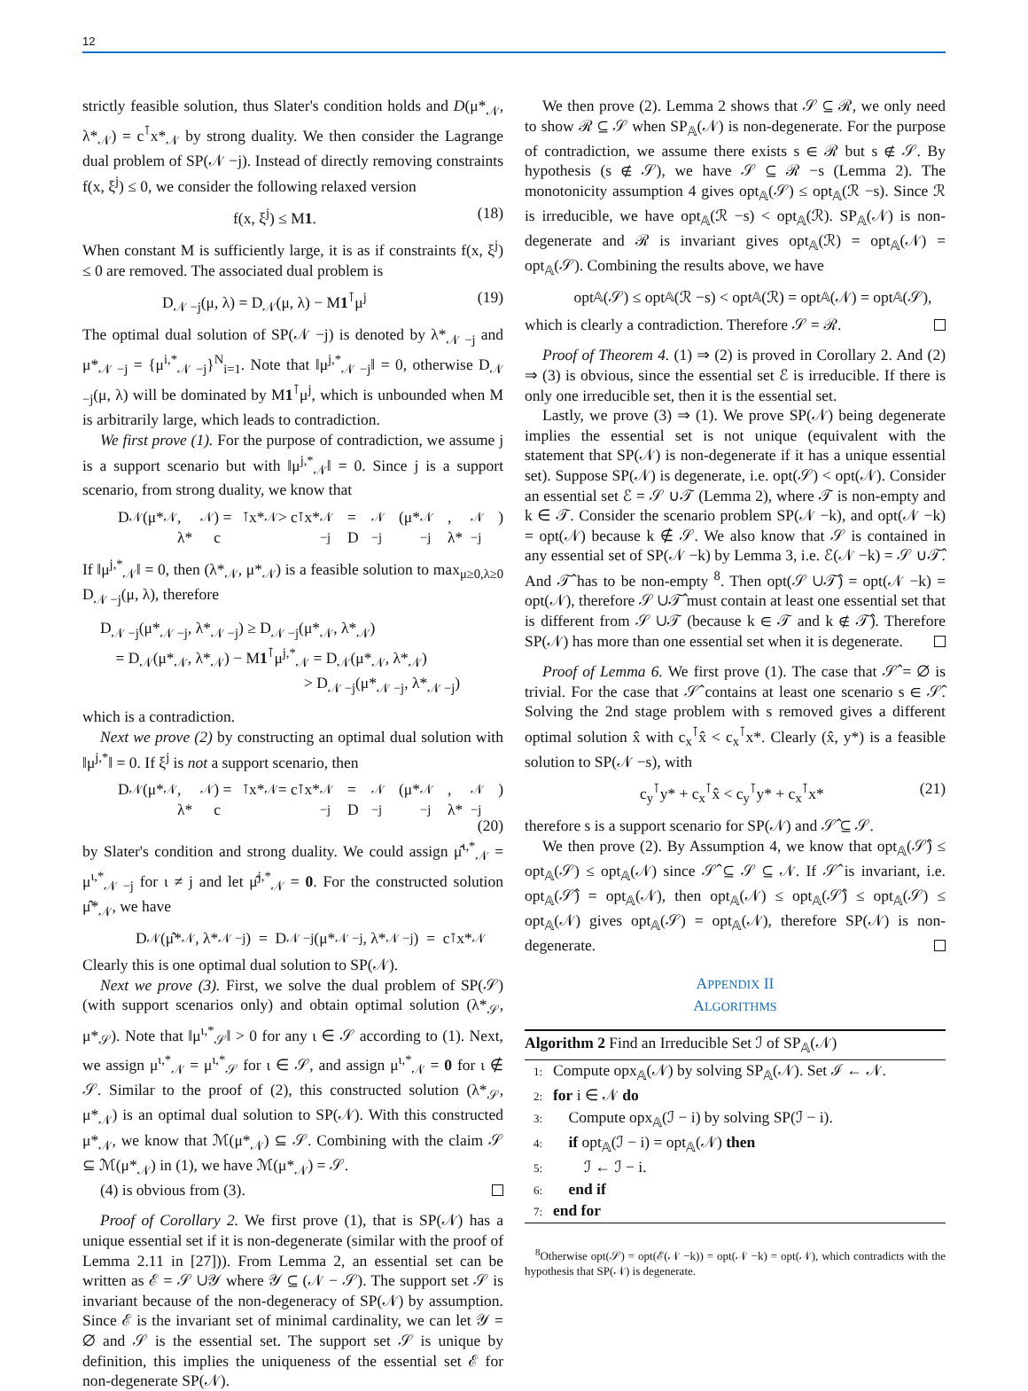12
strictly feasible solution, thus Slater's condition holds and D(μ*<sub>𝒩</sub>, λ*<sub>𝒩</sub>) = c<sup>⊺</sup>x*<sub>𝒩</sub> by strong duality. We then consider the Lagrange dual problem of SP(𝒩 −j). Instead of directly removing constraints f(x, ξ<sup>j</sup>) ≤ 0, we consider the following relaxed version
f(x, ξ<sup>j</sup>) ≤ M1. (18)
When constant M is sufficiently large, it is as if constraints f(x, ξ<sup>j</sup>) ≤ 0 are removed. The associated dual problem is
D<sub>𝒩 −j</sub>(μ, λ) = D<sub>𝒩</sub>(μ, λ) − M1<sup>⊺</sup>μ<sup>j</sup> (19)
The optimal dual solution of SP(𝒩 −j) is denoted by λ*<sub>𝒩 −j</sub> and μ*<sub>𝒩 −j</sub> = {μ<sup>i,*</sup><sub>𝒩 −j</sub>}<sup>N</sup><sub>i=1</sub>. Note that ‖μ<sup>j,*</sup><sub>𝒩 −j</sub>‖ = 0, otherwise D<sub>𝒩 −j</sub>(μ, λ) will be dominated by M1<sup>⊺</sup>μ<sup>j</sup>, which is unbounded when M is arbitrarily large, which leads to contradiction.
We first prove (1). For the purpose of contradiction, we assume j is a support scenario but with ‖μ<sup>j,*</sup><sub>𝒩</sub>‖ = 0. Since j is a support scenario, from strong duality, we know that
D<sub>𝒩</sub>(μ*<sub>𝒩</sub>, λ*<sub>𝒩</sub>) = c<sup>⊺</sup>x*<sub>𝒩</sub> > c<sup>⊺</sup>x*<sub>𝒩 −j</sub> = D<sub>𝒩 −j</sub>(μ*<sub>𝒩 −j</sub>, λ*<sub>𝒩 −j</sub>)
If ‖μ<sup>j,*</sup><sub>𝒩</sub>‖ = 0, then (λ*<sub>𝒩</sub>, μ*<sub>𝒩</sub>) is a feasible solution to max<sub>μ≥0,λ≥0</sub> D<sub>𝒩 −j</sub>(μ, λ), therefore
D<sub>𝒩 −j</sub>(μ*<sub>𝒩 −j</sub>, λ*<sub>𝒩 −j</sub>) ≥ D<sub>𝒩 −j</sub>(μ*<sub>𝒩</sub>, λ*<sub>𝒩</sub>)
= D<sub>𝒩</sub>(μ*<sub>𝒩</sub>, λ*<sub>𝒩</sub>) − M1<sup>⊺</sup>μ<sup>j,*</sup><sub>𝒩</sub> = D<sub>𝒩</sub>(μ*<sub>𝒩</sub>, λ*<sub>𝒩</sub>)
> D<sub>𝒩 −j</sub>(μ*<sub>𝒩 −j</sub>, λ*<sub>𝒩 −j</sub>)
which is a contradiction.
Next we prove (2) by constructing an optimal dual solution with ‖μ<sup>j,*</sup>‖ = 0. If ξ<sup>j</sup> is not a support scenario, then
D<sub>𝒩</sub>(μ*<sub>𝒩</sub>, λ*<sub>𝒩</sub>) = c<sup>⊺</sup>x*<sub>𝒩</sub> = c<sup>⊺</sup>x*<sub>𝒩 −j</sub> = D<sub>𝒩 −j</sub>(μ*<sub>𝒩 −j</sub>, λ*<sub>𝒩 −j</sub>)
(20)
by Slater's condition and strong duality. We could assign μ̂<sup>ι,*</sup><sub>𝒩</sub> = μ<sup>ι,*</sup><sub>𝒩 −j</sub> for ι ≠ j and let μ̂<sup>j,*</sup><sub>𝒩</sub> = 0. For the constructed solution μ̂*<sub>𝒩</sub>, we have
D<sub>𝒩</sub>(μ̂*<sub>𝒩</sub>, λ*<sub>𝒩 −j</sub>) = D<sub>𝒩 −j</sub>(μ*<sub>𝒩 −j</sub>, λ*<sub>𝒩 −j</sub>) = c<sup>⊺</sup>x*<sub>𝒩</sub>
Clearly this is one optimal dual solution to SP(𝒩).
Next we prove (3). First, we solve the dual problem of SP(𝒮) (with support scenarios only) and obtain optimal solution (λ*<sub>𝒮</sub>, μ*<sub>𝒮</sub>). Note that ‖μ<sup>ι,*</sup><sub>𝒮</sub>‖ > 0 for any ι ∈ 𝒮 according to (1). Next, we assign μ<sup>ι,*</sup><sub>𝒩</sub> = μ<sup>ι,*</sup><sub>𝒮</sub> for ι ∈ 𝒮, and assign μ<sup>ι,*</sup><sub>𝒩</sub> = 0 for ι ∉ 𝒮. Similar to the proof of (2), this constructed solution (λ*<sub>𝒮</sub>, μ*<sub>𝒩</sub>) is an optimal dual solution to SP(𝒩). With this constructed μ*<sub>𝒩</sub>, we know that ℳ(μ*<sub>𝒩</sub>) ⊆ 𝒮. Combining with the claim 𝒮 ⊆ ℳ(μ*<sub>𝒩</sub>) in (1), we have ℳ(μ*<sub>𝒩</sub>) = 𝒮.
(4) is obvious from (3).
Proof of Corollary 2. We first prove (1), that is SP(𝒩) has a unique essential set if it is non-degenerate (similar with the proof of Lemma 2.11 in [27])). From Lemma 2, an essential set can be written as ℰ = 𝒮 ∪𝒴 where 𝒴 ⊆ (𝒩 − 𝒮). The support set 𝒮 is invariant because of the non-degeneracy of SP(𝒩) by assumption. Since ℰ is the invariant set of minimal cardinality, we can let 𝒴 = ∅ and 𝒮 is the essential set. The support set 𝒮 is unique by definition, this implies the uniqueness of the essential set ℰ for non-degenerate SP(𝒩).
We then prove (2). Lemma 2 shows that 𝒮 ⊆ ℛ, we only need to show ℛ ⊆ 𝒮 when SP<sub>𝔸</sub>(𝒩) is non-degenerate. For the purpose of contradiction, we assume there exists s ∈ ℛ but s ∉ 𝒮. By hypothesis (s ∉ 𝒮), we have 𝒮 ⊆ ℛ −s (Lemma 2). The monotonicity assumption 4 gives opt<sub>𝔸</sub>(𝒮) ≤ opt<sub>𝔸</sub>(ℛ −s). Since ℛ is irreducible, we have opt<sub>𝔸</sub>(ℛ −s) < opt<sub>𝔸</sub>(ℛ). SP<sub>𝔸</sub>(𝒩) is non-degenerate and ℛ is invariant gives opt<sub>𝔸</sub>(ℛ) = opt<sub>𝔸</sub>(𝒩) = opt<sub>𝔸</sub>(𝒮). Combining the results above, we have
opt<sub>𝔸</sub>(𝒮) ≤ opt<sub>𝔸</sub>(ℛ −s) < opt<sub>𝔸</sub>(ℛ) = opt<sub>𝔸</sub>(𝒩) = opt<sub>𝔸</sub>(𝒮),
which is clearly a contradiction. Therefore 𝒮 = ℛ.
Proof of Theorem 4. (1) ⇒ (2) is proved in Corollary 2. And (2) ⇒ (3) is obvious, since the essential set ℰ is irreducible. If there is only one irreducible set, then it is the essential set.
Lastly, we prove (3) ⇒ (1). We prove SP(𝒩) being degenerate implies the essential set is not unique (equivalent with the statement that SP(𝒩) is non-degenerate if it has a unique essential set). Suppose SP(𝒩) is degenerate, i.e. opt(𝒮) < opt(𝒩). Consider an essential set ℰ = 𝒮 ∪𝒯 (Lemma 2), where 𝒯 is non-empty and k ∈ 𝒯. Consider the scenario problem SP(𝒩 −k), and opt(𝒩 −k) = opt(𝒩) because k ∉ 𝒮. We also know that 𝒮 is contained in any essential set of SP(𝒩 −k) by Lemma 3, i.e. ℰ(𝒩 −k) = 𝒮 ∪𝒯̂. And 𝒯̂ has to be non-empty <sup>8</sup>. Then opt(𝒮 ∪𝒯̂) = opt(𝒩 −k) = opt(𝒩), therefore 𝒮 ∪𝒯̂ must contain at least one essential set that is different from 𝒮 ∪𝒯 (because k ∈ 𝒯 and k ∉ 𝒯̂). Therefore SP(𝒩) has more than one essential set when it is degenerate.
Proof of Lemma 6. We first prove (1). The case that 𝒮̂ = ∅ is trivial. For the case that 𝒮̂ contains at least one scenario s ∈ 𝒮̂. Solving the 2nd stage problem with s removed gives a different optimal solution x̂ with c<sub>x</sub><sup>⊺</sup>x̂ < c<sub>x</sub><sup>⊺</sup>x*. Clearly (x̂, y*) is a feasible solution to SP(𝒩 −s), with
c<sub>y</sub><sup>⊺</sup>y* + c<sub>x</sub><sup>⊺</sup>x̂ < c<sub>y</sub><sup>⊺</sup>y* + c<sub>x</sub><sup>⊺</sup>x* (21)
therefore s is a support scenario for SP(𝒩) and 𝒮̂ ⊆ 𝒮.
We then prove (2). By Assumption 4, we know that opt<sub>𝔸</sub>(𝒮̂) ≤ opt<sub>𝔸</sub>(𝒮) ≤ opt<sub>𝔸</sub>(𝒩) since 𝒮̂ ⊆ 𝒮 ⊆ 𝒩. If 𝒮̂ is invariant, i.e. opt<sub>𝔸</sub>(𝒮̂) = opt<sub>𝔸</sub>(𝒩), then opt<sub>𝔸</sub>(𝒩) ≤ opt<sub>𝔸</sub>(𝒮̂) ≤ opt<sub>𝔸</sub>(𝒮) ≤ opt<sub>𝔸</sub>(𝒩) gives opt<sub>𝔸</sub>(𝒮) = opt<sub>𝔸</sub>(𝒩), therefore SP(𝒩) is non-degenerate.
APPENDIX II
ALGORITHMS
Algorithm 2 Find an Irreducible Set ℐ of SP<sub>𝔸</sub>(𝒩)
1: Compute opx<sub>𝔸</sub>(𝒩) by solving SP<sub>𝔸</sub>(𝒩). Set ℐ ← 𝒩.
2: for i ∈ 𝒩 do
3: Compute opx<sub>𝔸</sub>(ℐ − i) by solving SP(ℐ − i).
4: if opt<sub>𝔸</sub>(ℐ − i) = opt<sub>𝔸</sub>(𝒩) then
5: ℐ ← ℐ − i.
6: end if
7: end for
<sup>8</sup> Otherwise opt(𝒮) = opt(ℰ(𝒩 −k)) = opt(𝒩 −k) = opt(𝒩), which contradicts with the hypothesis that SP(𝒩) is degenerate.